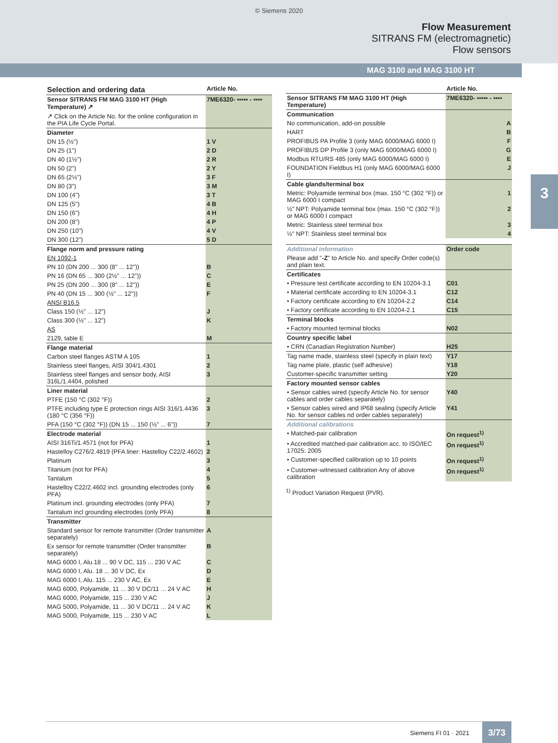© Siemens 2020
Flow Measurement
SITRANS FM (electromagnetic)
Flow sensors
MAG 3100 and MAG 3100 HT
3
| Selection and ordering data | Article No. |
| Sensor SITRANS FM MAG 3100 HT (High Temperature) ↗ | 7ME6320- ▪▪▪▪▪ - ▪▪▪▪ |
| ↗ Click on the Article No. for the online configuration in the PIA Life Cycle Portal. | |
| Diameter | |
| DN 15 (½") | 1 V |
| DN 25 (1") | 2 D |
| DN 40 (1½") | 2 R |
| DN 50 (2") | 2 Y |
| DN 65 (2½") | 3 F |
| DN 80 (3") | 3 M |
| DN 100 (4") | 3 T |
| DN 125 (5") | 4 B |
| DN 150 (6") | 4 H |
| DN 200 (8") | 4 P |
| DN 250 (10") | 4 V |
| DN 300 (12") | 5 D |
| Flange norm and pressure rating | |
| EN 1092-1 | |
| PN 10 (DN 200 ... 300 (8" ... 12")) | B |
| PN 16 (DN 65 ... 300 (2½" ... 12")) | C |
| PN 25 (DN 200 ... 300 (8" ... 12")) | E |
| PN 40 (DN 15 ... 300 (½" ... 12")) | F |
| ANSI B16.5 | |
| Class 150 (½" ... 12") | J |
| Class 300 (½" ... 12") | K |
| AS | |
| 2129, table E | M |
| Flange material | |
| Carbon steel flanges ASTM A 105 | 1 |
| Stainless steel flanges, AISI 304/1.4301 | 2 |
| Stainless steel flanges and sensor body, AISI 316L/1.4404, polished | 3 |
| Liner material | |
| PTFE (150 °C (302 °F)) | 2 |
| PTFE including type E protection rings AISI 316/1.4436 (180 °C (356 °F)) | 3 |
| PFA (150 °C (302 °F)) (DN 15 ... 150 (½" ... 6")) | 7 |
| Electrode material | |
| AISI 316Ti/1.4571 (not for PFA) | 1 |
| Hastelloy C276/2.4819 (PFA liner: Hastelloy C22/2.4602) | 2 |
| Platinum | 3 |
| Titanium (not for PFA) | 4 |
| Tantalum | 5 |
| Hastelloy C22/2.4602 incl. grounding electrodes (only PFA) | 6 |
| Platinum incl. grounding electrodes (only PFA) | 7 |
| Tantalum incl grounding electrodes (only PFA) | 8 |
| Transmitter | |
| Standard sensor for remote transmitter (Order transmitter separately) | A |
| Ex sensor for remote transmitter (Order transmitter separately) | B |
| MAG 6000 I, Alu.18 ... 90 V DC, 115 ... 230 V AC | C |
| MAG 6000 I, Alu. 18 ... 30 V DC, Ex | D |
| MAG 6000 I, Alu. 115 ... 230 V AC, Ex | E |
| MAG 6000, Polyamide, 11 ... 30 V DC/11 ... 24 V AC | H |
| MAG 6000, Polyamide, 115 ... 230 V AC | J |
| MAG 5000, Polyamide, 11 ... 30 V DC/11 ... 24 V AC | K |
| MAG 5000, Polyamide, 115 ... 230 V AC | L |
| | Article No. |
| Sensor SITRANS FM MAG 3100 HT (High Temperature) | 7ME6320- ▪▪▪▪▪ - ▪▪▪▪ |
| Communication | |
| No communication, add-on possible | A |
| HART | B |
| PROFIBUS PA Profile 3 (only MAG 6000/MAG 6000 I) | F |
| PROFIBUS DP Profile 3 (only MAG 6000/MAG 6000 I) | G |
| Modbus RTU/RS 485 (only MAG 6000/MAG 6000 I) | E |
| FOUNDATION Fieldbus H1 (only MAG 6000/MAG 6000 I) | J |
| Cable glands/terminal box | |
| Metric: Polyamide terminal box (max. 150 °C (302 °F)) or MAG 6000 I compact | 1 |
| ½" NPT: Polyamide terminal box (max. 150 °C (302 °F)) or MAG 6000 I compact | 2 |
| Metric: Stainless steel terminal box | 3 |
| ½" NPT: Stainless steel terminal box | 4 |
| Additional information | Order code |
| Please add " -Z " to Article No. and specify Order code(s) and plain text. | |
| Certificates | |
| • Pressure test certificate according to EN 10204-3.1 | C01 |
| • Material certificate according to EN 10204-3.1 | C12 |
| • Factory certificate according to EN 10204-2.2 | C14 |
| • Factory certificate according to EN 10204-2.1 | C15 |
| Terminal blocks | |
| • Factory mounted terminal blocks | N02 |
| Country specific label | |
| • CRN (Canadian Registration Number) | H25 |
| Tag name made, stainless steel (specify in plain text) | Y17 |
| Tag name plate, plastic (self adhesive) | Y18 |
| Customer-specific transmitter setting | Y20 |
| Factory mounted sensor cables | |
| • Sensor cables wired (specify Article No. for sensor cables and order cables separately) | Y40 |
| • Sensor cables wired and IP68 sealing (specify Article No. for sensor cables nd order cables separately) | Y41 |
| Additional calibrations | |
| • Matched-pair calibration | On request<sup>1)</sup> |
| • Accredited matched-pair calibration acc. to ISO/IEC 17025: 2005 | On request<sup>1)</sup> |
| • Customer-specified calibration up to 10 points | On request<sup>1)</sup> |
| • Customer-witnessed calibration Any of above calibration | On request<sup>1)</sup> |
<sup>1)</sup> Product Variation Request (PVR).
Siemens FI 01 · 2021 3/73